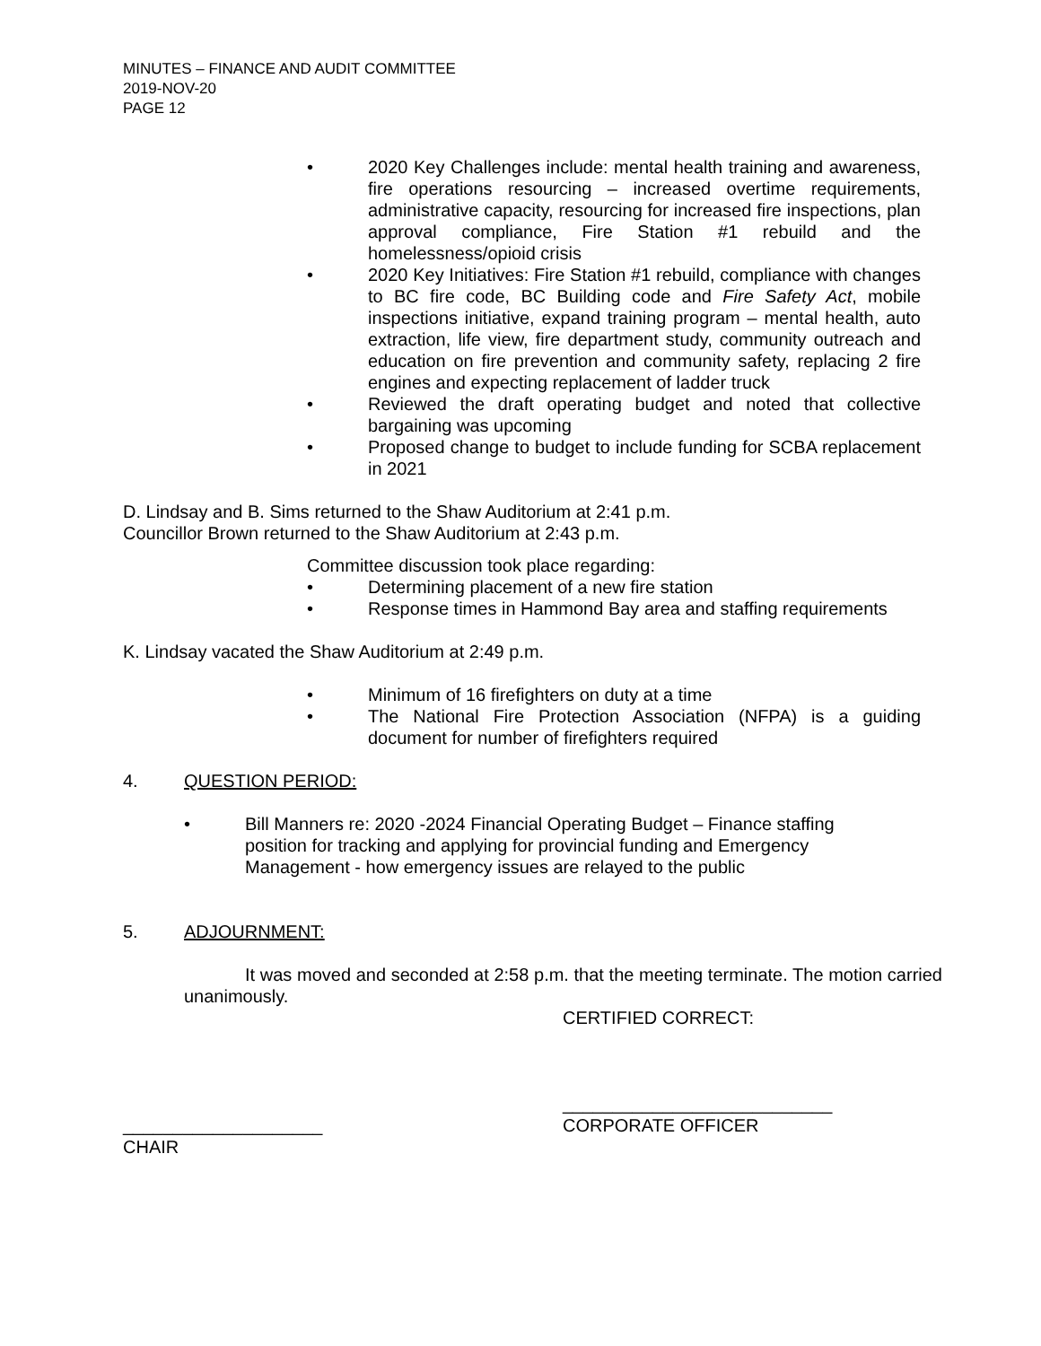MINUTES – FINANCE AND AUDIT COMMITTEE
2019-NOV-20
PAGE 12
• 2020 Key Challenges include: mental health training and awareness, fire operations resourcing – increased overtime requirements, administrative capacity, resourcing for increased fire inspections, plan approval compliance, Fire Station #1 rebuild and the homelessness/opioid crisis
• 2020 Key Initiatives: Fire Station #1 rebuild, compliance with changes to BC fire code, BC Building code and Fire Safety Act, mobile inspections initiative, expand training program – mental health, auto extraction, life view, fire department study, community outreach and education on fire prevention and community safety, replacing 2 fire engines and expecting replacement of ladder truck
• Reviewed the draft operating budget and noted that collective bargaining was upcoming
• Proposed change to budget to include funding for SCBA replacement in 2021
D. Lindsay and B. Sims returned to the Shaw Auditorium at 2:41 p.m.
Councillor Brown returned to the Shaw Auditorium at 2:43 p.m.
Committee discussion took place regarding:
• Determining placement of a new fire station
• Response times in Hammond Bay area and staffing requirements
K. Lindsay vacated the Shaw Auditorium at 2:49 p.m.
• Minimum of 16 firefighters on duty at a time
• The National Fire Protection Association (NFPA) is a guiding document for number of firefighters required
4. QUESTION PERIOD:
• Bill Manners re: 2020 -2024 Financial Operating Budget – Finance staffing position for tracking and applying for provincial funding and Emergency Management - how emergency issues are relayed to the public
5. ADJOURNMENT:
It was moved and seconded at 2:58 p.m. that the meeting terminate. The motion carried unanimously.
CERTIFIED CORRECT:
____________________
CHAIR
___________________________
CORPORATE OFFICER